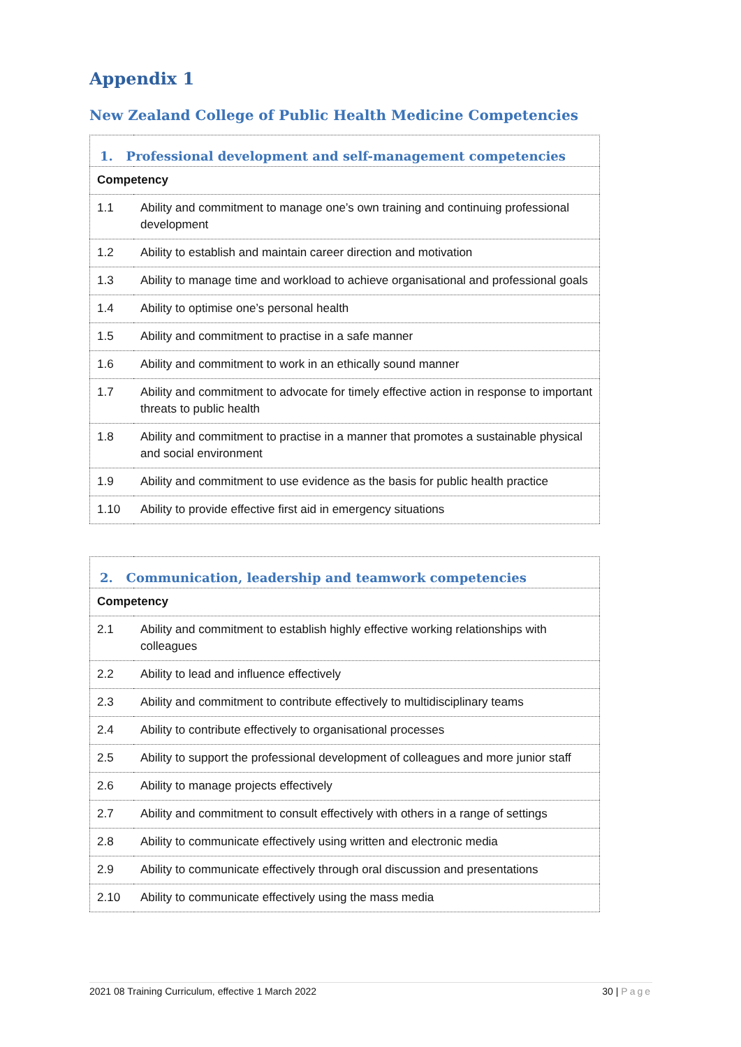Appendix 1
New Zealand College of Public Health Medicine Competencies
| 1. Professional development and self-management competencies | |
| --- | --- |
| Competency | |
| 1.1 | Ability and commitment to manage one’s own training and continuing professional development |
| 1.2 | Ability to establish and maintain career direction and motivation |
| 1.3 | Ability to manage time and workload to achieve organisational and professional goals |
| 1.4 | Ability to optimise one’s personal health |
| 1.5 | Ability and commitment to practise in a safe manner |
| 1.6 | Ability and commitment to work in an ethically sound manner |
| 1.7 | Ability and commitment to advocate for timely effective action in response to important threats to public health |
| 1.8 | Ability and commitment to practise in a manner that promotes a sustainable physical and social environment |
| 1.9 | Ability and commitment to use evidence as the basis for public health practice |
| 1.10 | Ability to provide effective first aid in emergency situations |
| 2. Communication, leadership and teamwork competencies | |
| --- | --- |
| Competency | |
| 2.1 | Ability and commitment to establish highly effective working relationships with colleagues |
| 2.2 | Ability to lead and influence effectively |
| 2.3 | Ability and commitment to contribute effectively to multidisciplinary teams |
| 2.4 | Ability to contribute effectively to organisational processes |
| 2.5 | Ability to support the professional development of colleagues and more junior staff |
| 2.6 | Ability to manage projects effectively |
| 2.7 | Ability and commitment to consult effectively with others in a range of settings |
| 2.8 | Ability to communicate effectively using written and electronic media |
| 2.9 | Ability to communicate effectively through oral discussion and presentations |
| 2.10 | Ability to communicate effectively using the mass media |
2021 08 Training Curriculum, effective 1 March 2022 30 | Page